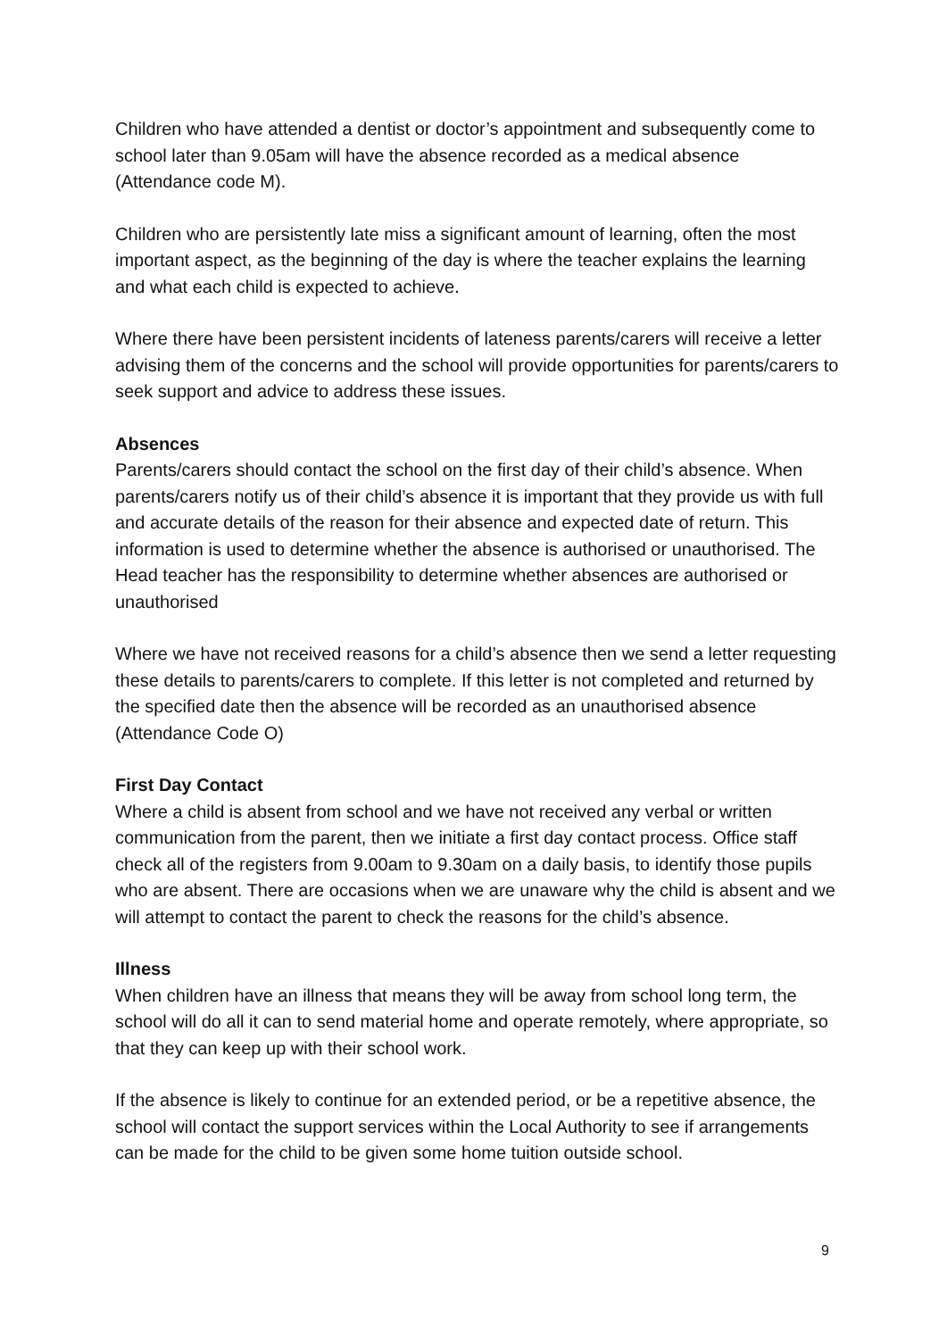Children who have attended a dentist or doctor’s appointment and subsequently come to school later than 9.05am will have the absence recorded as a medical absence (Attendance code M).
Children who are persistently late miss a significant amount of learning, often the most important aspect, as the beginning of the day is where the teacher explains the learning and what each child is expected to achieve.
Where there have been persistent incidents of lateness parents/carers will receive a letter advising them of the concerns and the school will provide opportunities for parents/carers to seek support and advice to address these issues.
Absences
Parents/carers should contact the school on the first day of their child’s absence. When parents/carers notify us of their child’s absence it is important that they provide us with full and accurate details of the reason for their absence and expected date of return. This information is used to determine whether the absence is authorised or unauthorised. The Head teacher has the responsibility to determine whether absences are authorised or unauthorised
Where we have not received reasons for a child’s absence then we send a letter requesting these details to parents/carers to complete. If this letter is not completed and returned by the specified date then the absence will be recorded as an unauthorised absence (Attendance Code O)
First Day Contact
Where a child is absent from school and we have not received any verbal or written communication from the parent, then we initiate a first day contact process. Office staff check all of the registers from 9.00am to 9.30am on a daily basis, to identify those pupils who are absent. There are occasions when we are unaware why the child is absent and we will attempt to contact the parent to check the reasons for the child’s absence.
Illness
When children have an illness that means they will be away from school long term, the school will do all it can to send material home and operate remotely, where appropriate, so that they can keep up with their school work.
If the absence is likely to continue for an extended period, or be a repetitive absence, the school will contact the support services within the Local Authority to see if arrangements can be made for the child to be given some home tuition outside school.
9